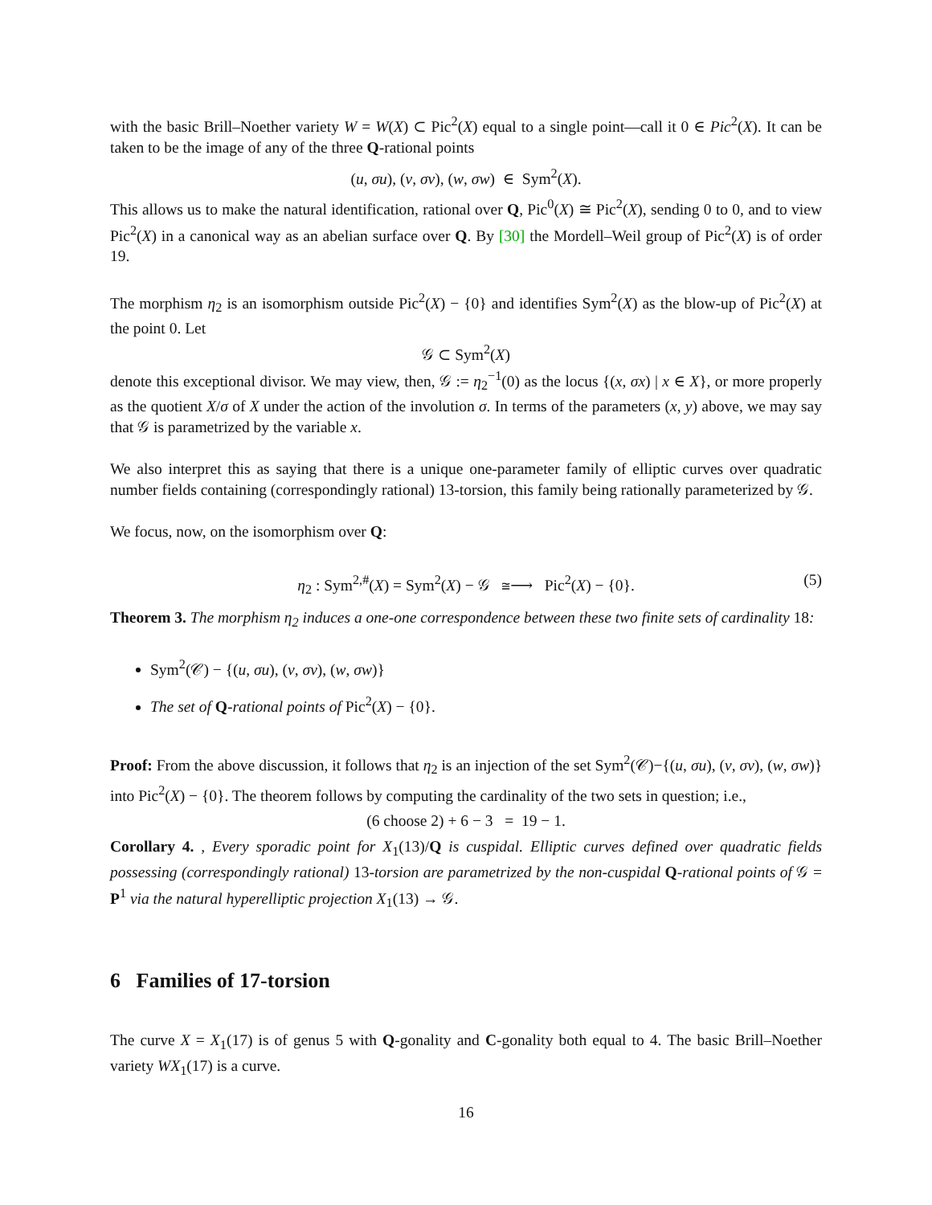with the basic Brill–Noether variety W = W(X) ⊂ Pic<sup>2</sup>(X) equal to a single point—call it 0 ∈ Pic<sup>2</sup>(X). It can be taken to be the image of any of the three Q-rational points
(u, σu), (v, σv), (w, σw) ∈ Sym<sup>2</sup>(X).
This allows us to make the natural identification, rational over Q, Pic<sup>0</sup>(X) ≅ Pic<sup>2</sup>(X), sending 0 to 0, and to view Pic<sup>2</sup>(X) in a canonical way as an abelian surface over Q. By [30] the Mordell–Weil group of Pic<sup>2</sup>(X) is of order 19.
The morphism η<sub>2</sub> is an isomorphism outside Pic<sup>2</sup>(X) − {0} and identifies Sym<sup>2</sup>(X) as the blow-up of Pic<sup>2</sup>(X) at the point 0. Let
𝒢 ⊂ Sym<sup>2</sup>(X)
denote this exceptional divisor. We may view, then, 𝒢 := η<sub>2</sub><sup>−1</sup>(0) as the locus {(x, σx) | x ∈ X}, or more properly as the quotient X/σ of X under the action of the involution σ. In terms of the parameters (x, y) above, we may say that 𝒢 is parametrized by the variable x.
We also interpret this as saying that there is a unique one-parameter family of elliptic curves over quadratic number fields containing (correspondingly rational) 13-torsion, this family being rationally parameterized by 𝒢.
We focus, now, on the isomorphism over Q:
η<sub>2</sub> : Sym<sup>2,#</sup>(X) = Sym<sup>2</sup>(X) − 𝒢 ≅⟶ Pic<sup>2</sup>(X) − {0}. (5)
Theorem 3. The morphism η<sub>2</sub> induces a one-one correspondence between these two finite sets of cardinality 18:
Sym<sup>2</sup>(𝒞) − {(u, σu), (v, σv), (w, σw)}
The set of Q-rational points of Pic<sup>2</sup>(X) − {0}.
Proof: From the above discussion, it follows that η<sub>2</sub> is an injection of the set Sym<sup>2</sup>(𝒞)−{(u, σu), (v, σv), (w, σw)} into Pic<sup>2</sup>(X) − {0}. The theorem follows by computing the cardinality of the two sets in question; i.e.,
(6 choose 2) + 6 − 3 = 19 − 1.
Corollary 4. , Every sporadic point for X<sub>1</sub>(13)/Q is cuspidal. Elliptic curves defined over quadratic fields possessing (correspondingly rational) 13-torsion are parametrized by the non-cuspidal Q-rational points of 𝒢 = P<sup>1</sup> via the natural hyperelliptic projection X<sub>1</sub>(13) → 𝒢.
6 Families of 17-torsion
The curve X = X<sub>1</sub>(17) is of genus 5 with Q-gonality and C-gonality both equal to 4. The basic Brill–Noether variety WX<sub>1</sub>(17) is a curve.
16